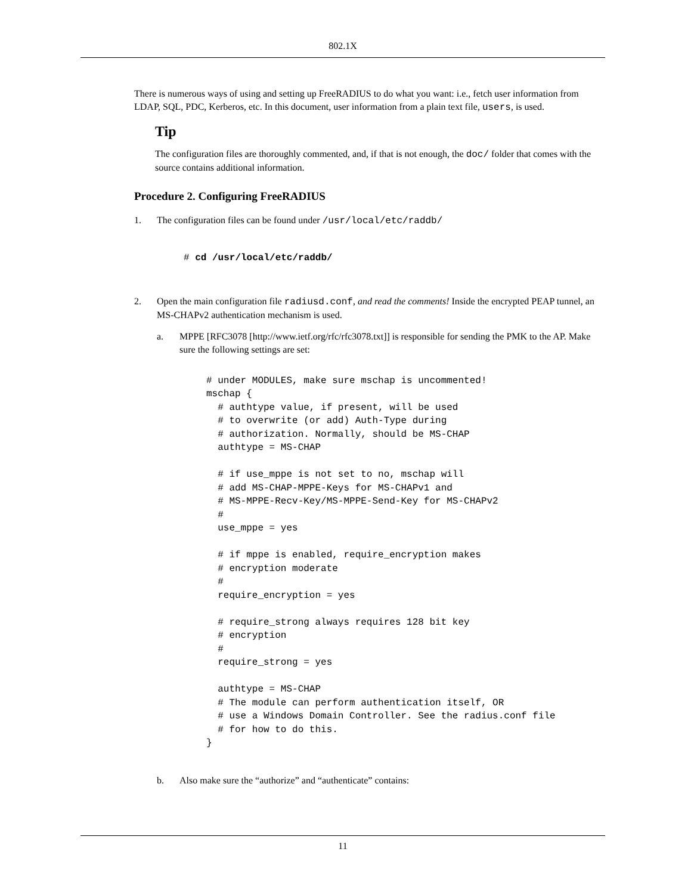802.1X
There is numerous ways of using and setting up FreeRADIUS to do what you want: i.e., fetch user information from LDAP, SQL, PDC, Kerberos, etc. In this document, user information from a plain text file, users, is used.
Tip
The configuration files are thoroughly commented, and, if that is not enough, the doc/ folder that comes with the source contains additional information.
Procedure 2. Configuring FreeRADIUS
1. The configuration files can be found under /usr/local/etc/raddb/
# cd /usr/local/etc/raddb/
2. Open the main configuration file radiusd.conf, and read the comments! Inside the encrypted PEAP tunnel, an MS-CHAPv2 authentication mechanism is used.
a. MPPE [RFC3078 [http://www.ietf.org/rfc/rfc3078.txt]] is responsible for sending the PMK to the AP. Make sure the following settings are set:
# under MODULES, make sure mschap is uncommented!
mschap {
  # authtype value, if present, will be used
  # to overwrite (or add) Auth-Type during
  # authorization. Normally, should be MS-CHAP
  authtype = MS-CHAP

  # if use_mppe is not set to no, mschap will
  # add MS-CHAP-MPPE-Keys for MS-CHAPv1 and
  # MS-MPPE-Recv-Key/MS-MPPE-Send-Key for MS-CHAPv2
  #
  use_mppe = yes

  # if mppe is enabled, require_encryption makes
  # encryption moderate
  #
  require_encryption = yes

  # require_strong always requires 128 bit key
  # encryption
  #
  require_strong = yes

  authtype = MS-CHAP
  # The module can perform authentication itself, OR
  # use a Windows Domain Controller. See the radius.conf file
  # for how to do this.
}
b. Also make sure the “authorize” and “authenticate” contains:
11